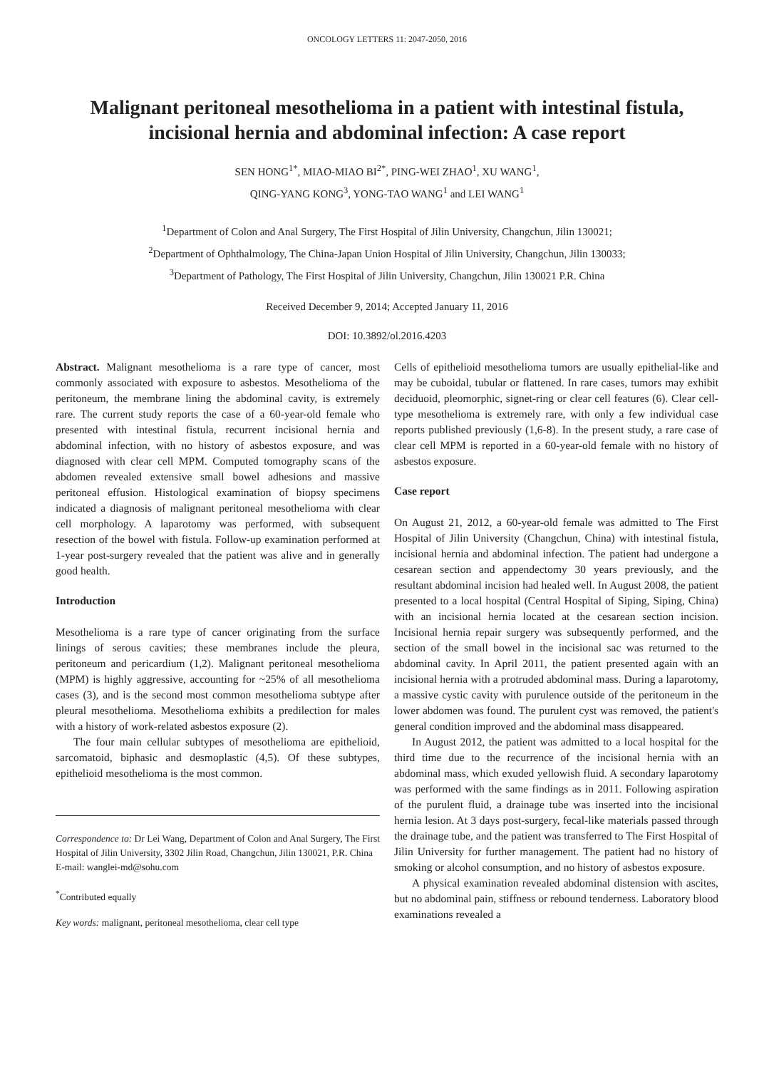ONCOLOGY LETTERS 11: 2047-2050, 2016
Malignant peritoneal mesothelioma in a patient with intestinal fistula, incisional hernia and abdominal infection: A case report
SEN HONG<sup>1*</sup>, MIAO-MIAO BI<sup>2*</sup>, PING-WEI ZHAO<sup>1</sup>, XU WANG<sup>1</sup>,
QING-YANG KONG<sup>3</sup>, YONG-TAO WANG<sup>1</sup> and LEI WANG<sup>1</sup>
<sup>1</sup> Department of Colon and Anal Surgery, The First Hospital of Jilin University, Changchun, Jilin 130021;
<sup>2</sup> Department of Ophthalmology, The China-Japan Union Hospital of Jilin University, Changchun, Jilin 130033;
<sup>3</sup> Department of Pathology, The First Hospital of Jilin University, Changchun, Jilin 130021 P.R. China
Received December 9, 2014; Accepted January 11, 2016
DOI: 10.3892/ol.2016.4203
Abstract. Malignant mesothelioma is a rare type of cancer, most commonly associated with exposure to asbestos. Mesothelioma of the peritoneum, the membrane lining the abdominal cavity, is extremely rare. The current study reports the case of a 60-year-old female who presented with intestinal fistula, recurrent incisional hernia and abdominal infection, with no history of asbestos exposure, and was diagnosed with clear cell MPM. Computed tomography scans of the abdomen revealed extensive small bowel adhesions and massive peritoneal effusion. Histological examination of biopsy specimens indicated a diagnosis of malignant peritoneal mesothelioma with clear cell morphology. A laparotomy was performed, with subsequent resection of the bowel with fistula. Follow-up examination performed at 1-year post-surgery revealed that the patient was alive and in generally good health.
Introduction
Mesothelioma is a rare type of cancer originating from the surface linings of serous cavities; these membranes include the pleura, peritoneum and pericardium (1,2). Malignant peritoneal mesothelioma (MPM) is highly aggressive, accounting for ~25% of all mesothelioma cases (3), and is the second most common mesothelioma subtype after pleural mesothelioma. Mesothelioma exhibits a predilection for males with a history of work-related asbestos exposure (2).
The four main cellular subtypes of mesothelioma are epithelioid, sarcomatoid, biphasic and desmoplastic (4,5). Of these subtypes, epithelioid mesothelioma is the most common.
Correspondence to: Dr Lei Wang, Department of Colon and Anal Surgery, The First Hospital of Jilin University, 3302 Jilin Road, Changchun, Jilin 130021, P.R. China
E-mail: wanglei-md@sohu.com
<sup>*</sup> Contributed equally
Key words: malignant, peritoneal mesothelioma, clear cell type
Cells of epithelioid mesothelioma tumors are usually epithelial-like and may be cuboidal, tubular or flattened. In rare cases, tumors may exhibit deciduoid, pleomorphic, signet-ring or clear cell features (6). Clear cell-type mesothelioma is extremely rare, with only a few individual case reports published previously (1,6-8). In the present study, a rare case of clear cell MPM is reported in a 60-year-old female with no history of asbestos exposure.
Case report
On August 21, 2012, a 60-year-old female was admitted to The First Hospital of Jilin University (Changchun, China) with intestinal fistula, incisional hernia and abdominal infection. The patient had undergone a cesarean section and appendectomy 30 years previously, and the resultant abdominal incision had healed well. In August 2008, the patient presented to a local hospital (Central Hospital of Siping, Siping, China) with an incisional hernia located at the cesarean section incision. Incisional hernia repair surgery was subsequently performed, and the section of the small bowel in the incisional sac was returned to the abdominal cavity. In April 2011, the patient presented again with an incisional hernia with a protruded abdominal mass. During a laparotomy, a massive cystic cavity with purulence outside of the peritoneum in the lower abdomen was found. The purulent cyst was removed, the patient's general condition improved and the abdominal mass disappeared.
In August 2012, the patient was admitted to a local hospital for the third time due to the recurrence of the incisional hernia with an abdominal mass, which exuded yellowish fluid. A secondary laparotomy was performed with the same findings as in 2011. Following aspiration of the purulent fluid, a drainage tube was inserted into the incisional hernia lesion. At 3 days post-surgery, fecal-like materials passed through the drainage tube, and the patient was transferred to The First Hospital of Jilin University for further management. The patient had no history of smoking or alcohol consumption, and no history of asbestos exposure.
A physical examination revealed abdominal distension with ascites, but no abdominal pain, stiffness or rebound tenderness. Laboratory blood examinations revealed a